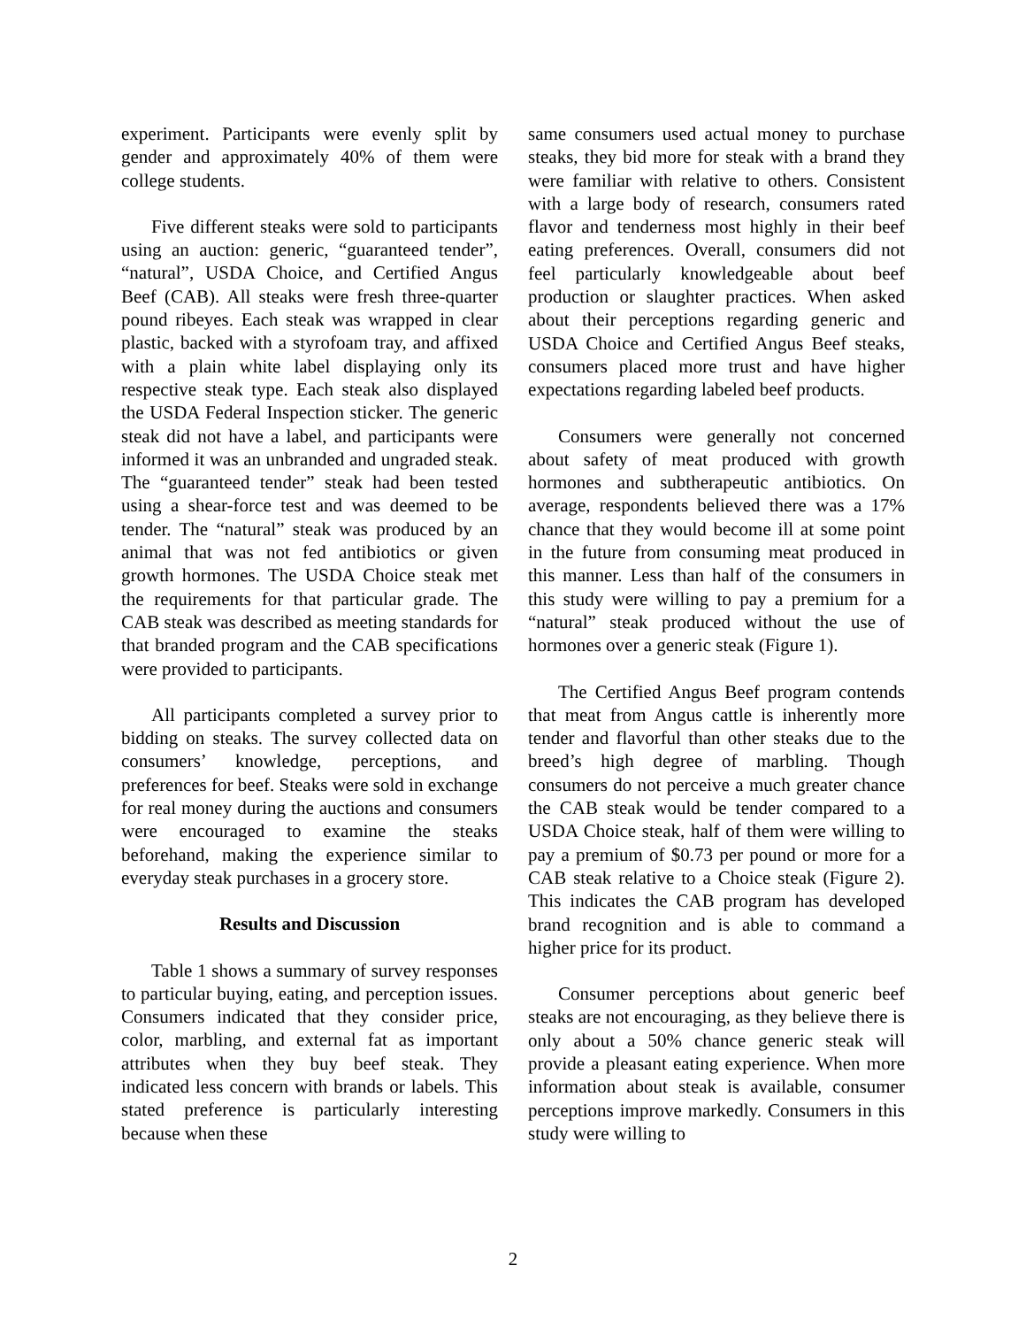experiment. Participants were evenly split by gender and approximately 40% of them were college students.
Five different steaks were sold to participants using an auction: generic, “guaranteed tender”, “natural”, USDA Choice, and Certified Angus Beef (CAB). All steaks were fresh three-quarter pound ribeyes. Each steak was wrapped in clear plastic, backed with a styrofoam tray, and affixed with a plain white label displaying only its respective steak type. Each steak also displayed the USDA Federal Inspection sticker. The generic steak did not have a label, and participants were informed it was an unbranded and ungraded steak. The “guaranteed tender” steak had been tested using a shear-force test and was deemed to be tender. The “natural” steak was produced by an animal that was not fed antibiotics or given growth hormones. The USDA Choice steak met the requirements for that particular grade. The CAB steak was described as meeting standards for that branded program and the CAB specifications were provided to participants.
All participants completed a survey prior to bidding on steaks. The survey collected data on consumers’ knowledge, perceptions, and preferences for beef. Steaks were sold in exchange for real money during the auctions and consumers were encouraged to examine the steaks beforehand, making the experience similar to everyday steak purchases in a grocery store.
Results and Discussion
Table 1 shows a summary of survey responses to particular buying, eating, and perception issues. Consumers indicated that they consider price, color, marbling, and external fat as important attributes when they buy beef steak. They indicated less concern with brands or labels. This stated preference is particularly interesting because when these
same consumers used actual money to purchase steaks, they bid more for steak with a brand they were familiar with relative to others. Consistent with a large body of research, consumers rated flavor and tenderness most highly in their beef eating preferences. Overall, consumers did not feel particularly knowledgeable about beef production or slaughter practices. When asked about their perceptions regarding generic and USDA Choice and Certified Angus Beef steaks, consumers placed more trust and have higher expectations regarding labeled beef products.
Consumers were generally not concerned about safety of meat produced with growth hormones and subtherapeutic antibiotics. On average, respondents believed there was a 17% chance that they would become ill at some point in the future from consuming meat produced in this manner. Less than half of the consumers in this study were willing to pay a premium for a “natural” steak produced without the use of hormones over a generic steak (Figure 1).
The Certified Angus Beef program contends that meat from Angus cattle is inherently more tender and flavorful than other steaks due to the breed’s high degree of marbling. Though consumers do not perceive a much greater chance the CAB steak would be tender compared to a USDA Choice steak, half of them were willing to pay a premium of $0.73 per pound or more for a CAB steak relative to a Choice steak (Figure 2). This indicates the CAB program has developed brand recognition and is able to command a higher price for its product.
Consumer perceptions about generic beef steaks are not encouraging, as they believe there is only about a 50% chance generic steak will provide a pleasant eating experience. When more information about steak is available, consumer perceptions improve markedly. Consumers in this study were willing to
2